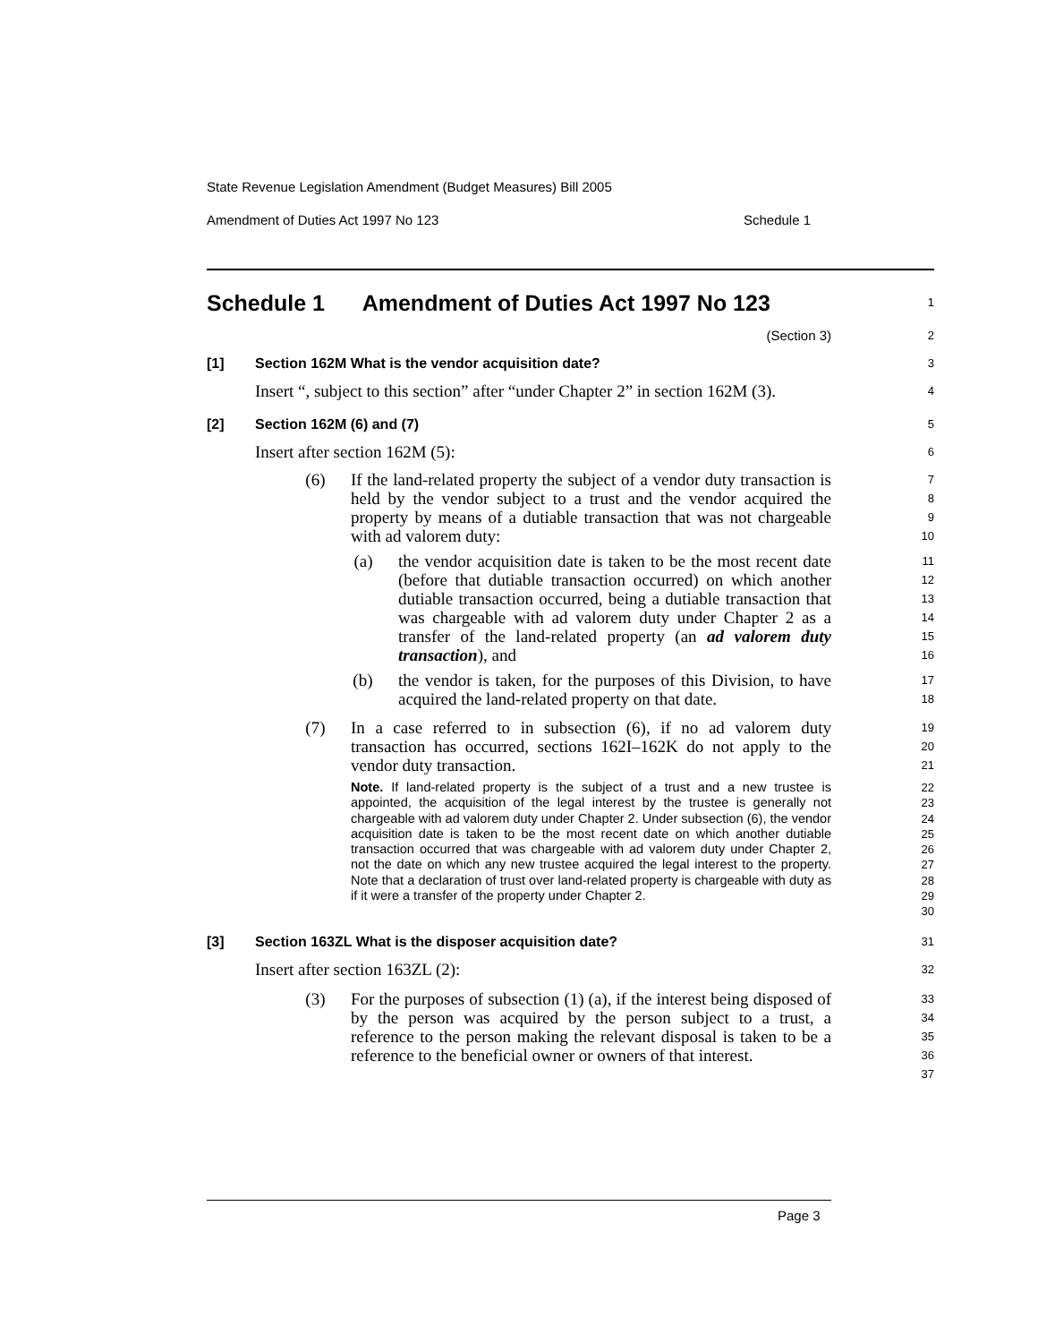State Revenue Legislation Amendment (Budget Measures) Bill 2005
Amendment of Duties Act 1997 No 123 Schedule 1
Schedule 1 Amendment of Duties Act 1997 No 123
1
(Section 3)
2
[1] Section 162M What is the vendor acquisition date?
3
Insert “, subject to this section” after “under Chapter 2” in section 162M (3).
4
[2] Section 162M (6) and (7)
5
Insert after section 162M (5):
6
(6) If the land-related property the subject of a vendor duty transaction is held by the vendor subject to a trust and the vendor acquired the property by means of a dutiable transaction that was not chargeable with ad valorem duty:
7
8
9
10
(a) the vendor acquisition date is taken to be the most recent date (before that dutiable transaction occurred) on which another dutiable transaction occurred, being a dutiable transaction that was chargeable with ad valorem duty under Chapter 2 as a transfer of the land-related property (an ad valorem duty transaction), and
11
12
13
14
15
16
(b) the vendor is taken, for the purposes of this Division, to have acquired the land-related property on that date.
17
18
(7) In a case referred to in subsection (6), if no ad valorem duty transaction has occurred, sections 162I–162K do not apply to the vendor duty transaction.
19
20
21
Note. If land-related property is the subject of a trust and a new trustee is appointed, the acquisition of the legal interest by the trustee is generally not chargeable with ad valorem duty under Chapter 2. Under subsection (6), the vendor acquisition date is taken to be the most recent date on which another dutiable transaction occurred that was chargeable with ad valorem duty under Chapter 2, not the date on which any new trustee acquired the legal interest to the property. Note that a declaration of trust over land-related property is chargeable with duty as if it were a transfer of the property under Chapter 2.
22
23
24
25
26
27
28
29
30
[3] Section 163ZL What is the disposer acquisition date?
31
Insert after section 163ZL (2):
32
(3) For the purposes of subsection (1) (a), if the interest being disposed of by the person was acquired by the person subject to a trust, a reference to the person making the relevant disposal is taken to be a reference to the beneficial owner or owners of that interest.
33
34
35
36
37
Page 3